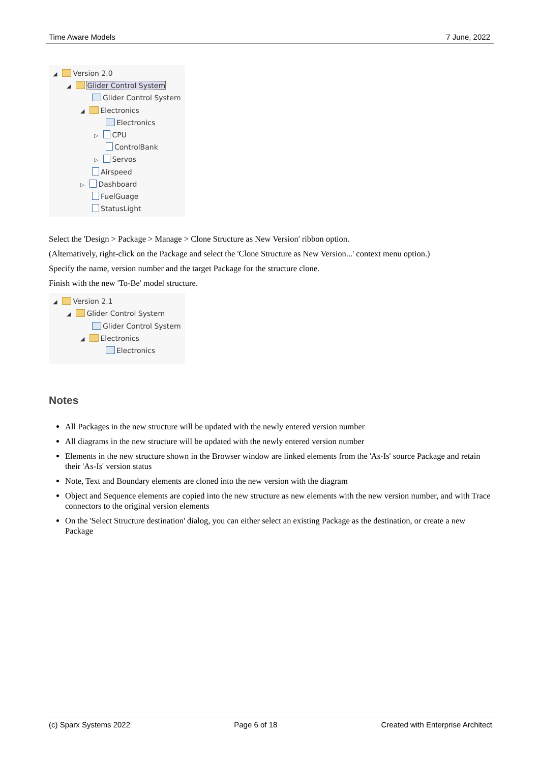Time Aware Models 7 June, 2022
◢ Version 2.0
◢ Glider Control System
Glider Control System
◢ Electronics
Electronics
▷ CPU
ControlBank
▷ Servos
Airspeed
▷ Dashboard
FuelGuage
StatusLight
Select the 'Design > Package > Manage > Clone Structure as New Version' ribbon option.
(Alternatively, right-click on the Package and select the 'Clone Structure as New Version...' context menu option.)
Specify the name, version number and the target Package for the structure clone.
Finish with the new 'To-Be' model structure.
◢ Version 2.1
◢ Glider Control System
Glider Control System
◢ Electronics
Electronics
Notes
All Packages in the new structure will be updated with the newly entered version number
All diagrams in the new structure will be updated with the newly entered version number
Elements in the new structure shown in the Browser window are linked elements from the 'As-Is' source Package and retain their 'As-Is' version status
Note, Text and Boundary elements are cloned into the new version with the diagram
Object and Sequence elements are copied into the new structure as new elements with the new version number, and with Trace connectors to the original version elements
On the 'Select Structure destination' dialog, you can either select an existing Package as the destination, or create a new Package
(c) Sparx Systems 2022 Page 6 of 18 Created with Enterprise Architect